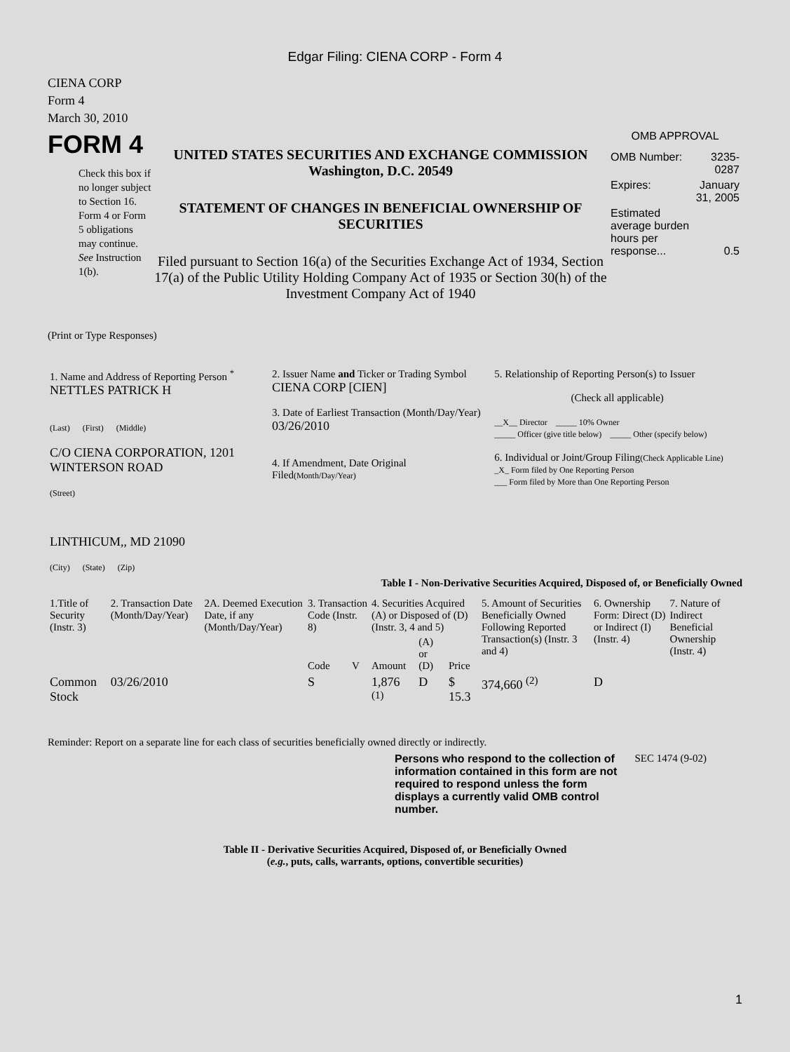Edgar Filing: CIENA CORP - Form 4
CIENA CORP
Form 4
March 30, 2010
FORM 4
Check this box if no longer subject to Section 16. Form 4 or Form 5 obligations may continue. See Instruction 1(b).
UNITED STATES SECURITIES AND EXCHANGE COMMISSION
Washington, D.C. 20549
STATEMENT OF CHANGES IN BENEFICIAL OWNERSHIP OF SECURITIES
Filed pursuant to Section 16(a) of the Securities Exchange Act of 1934, Section 17(a) of the Public Utility Holding Company Act of 1935 or Section 30(h) of the Investment Company Act of 1940
OMB APPROVAL
| OMB Number: | 3235-0287 |
| Expires: | January 31, 2005 |
| Estimated average burden hours per response... | 0.5 |
(Print or Type Responses)
| 1. Name and Address of Reporting Person <sup>*</sup> NETTLES PATRICK H (Last) (First) (Middle) C/O CIENA CORPORATION, 1201 WINTERSON ROAD (Street) LINTHICUM,, MD 21090 (City) (State) (Zip) | 2. Issuer Name and Ticker or Trading Symbol CIENA CORP [CIEN] 3. Date of Earliest Transaction (Month/Day/Year) 03/26/2010 4. If Amendment, Date Original Filed (Month/Day/Year) | 5. Relationship of Reporting Person(s) to Issuer (Check all applicable) __X__ Director _____ 10% Owner _____ Officer (give title below) _____ Other (specify below) 6. Individual or Joint/Group Filing (Check Applicable Line) _X_ Form filed by One Reporting Person ___ Form filed by More than One Reporting Person |
Table I - Non-Derivative Securities Acquired, Disposed of, or Beneficially Owned
| 1.Title of Security (Instr. 3) | 2. Transaction Date (Month/Day/Year) | 2A. Deemed Execution Date, if any (Month/Day/Year) | 3. Transaction Code (Instr. 8) | | 4. Securities Acquired (A) or Disposed of (D) (Instr. 3, 4 and 5) | | | 5. Amount of Securities Beneficially Owned Following Reported Transaction(s) (Instr. 3 and 4) | 6. Ownership Form: Direct (D) or Indirect (I) (Instr. 4) | 7. Nature of Indirect Beneficial Ownership (Instr. 4) |
| --- | --- | --- | --- | --- | --- | --- | --- | --- | --- | --- |
| | | | Code | V | Amount | (A) or (D) | Price | | | |
| Common Stock | 03/26/2010 | | S | | 1,876 <sup>(1)</sup> | D | $ 15.3 | 374,660 <sup>(2)</sup> | D | |
Reminder: Report on a separate line for each class of securities beneficially owned directly or indirectly.
Persons who respond to the collection of information contained in this form are not required to respond unless the form displays a currently valid OMB control number.
SEC 1474 (9-02)
Table II - Derivative Securities Acquired, Disposed of, or Beneficially Owned
(e.g., puts, calls, warrants, options, convertible securities)
1